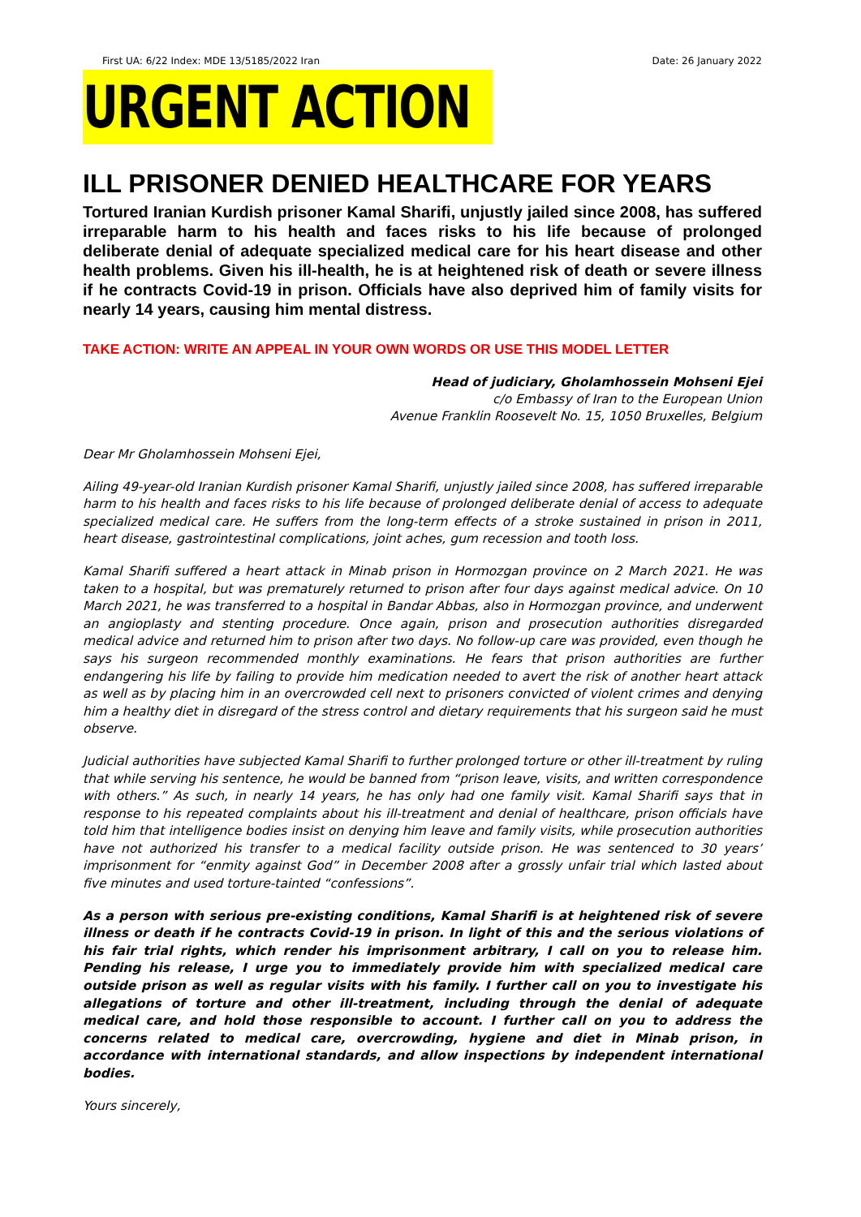First UA: 6/22 Index: MDE 13/5185/2022 Iran Date: 26 January 2022
URGENT ACTION
ILL PRISONER DENIED HEALTHCARE FOR YEARS
Tortured Iranian Kurdish prisoner Kamal Sharifi, unjustly jailed since 2008, has suffered irreparable harm to his health and faces risks to his life because of prolonged deliberate denial of adequate specialized medical care for his heart disease and other health problems. Given his ill-health, he is at heightened risk of death or severe illness if he contracts Covid-19 in prison. Officials have also deprived him of family visits for nearly 14 years, causing him mental distress.
TAKE ACTION: WRITE AN APPEAL IN YOUR OWN WORDS OR USE THIS MODEL LETTER
Head of judiciary, Gholamhossein Mohseni Ejei
c/o Embassy of Iran to the European Union
Avenue Franklin Roosevelt No. 15, 1050 Bruxelles, Belgium
Dear Mr Gholamhossein Mohseni Ejei,
Ailing 49-year-old Iranian Kurdish prisoner Kamal Sharifi, unjustly jailed since 2008, has suffered irreparable harm to his health and faces risks to his life because of prolonged deliberate denial of access to adequate specialized medical care. He suffers from the long-term effects of a stroke sustained in prison in 2011, heart disease, gastrointestinal complications, joint aches, gum recession and tooth loss.
Kamal Sharifi suffered a heart attack in Minab prison in Hormozgan province on 2 March 2021. He was taken to a hospital, but was prematurely returned to prison after four days against medical advice. On 10 March 2021, he was transferred to a hospital in Bandar Abbas, also in Hormozgan province, and underwent an angioplasty and stenting procedure. Once again, prison and prosecution authorities disregarded medical advice and returned him to prison after two days. No follow-up care was provided, even though he says his surgeon recommended monthly examinations. He fears that prison authorities are further endangering his life by failing to provide him medication needed to avert the risk of another heart attack as well as by placing him in an overcrowded cell next to prisoners convicted of violent crimes and denying him a healthy diet in disregard of the stress control and dietary requirements that his surgeon said he must observe.
Judicial authorities have subjected Kamal Sharifi to further prolonged torture or other ill-treatment by ruling that while serving his sentence, he would be banned from “prison leave, visits, and written correspondence with others.” As such, in nearly 14 years, he has only had one family visit. Kamal Sharifi says that in response to his repeated complaints about his ill-treatment and denial of healthcare, prison officials have told him that intelligence bodies insist on denying him leave and family visits, while prosecution authorities have not authorized his transfer to a medical facility outside prison. He was sentenced to 30 years’ imprisonment for “enmity against God” in December 2008 after a grossly unfair trial which lasted about five minutes and used torture-tainted “confessions”.
As a person with serious pre-existing conditions, Kamal Sharifi is at heightened risk of severe illness or death if he contracts Covid-19 in prison. In light of this and the serious violations of his fair trial rights, which render his imprisonment arbitrary, I call on you to release him. Pending his release, I urge you to immediately provide him with specialized medical care outside prison as well as regular visits with his family. I further call on you to investigate his allegations of torture and other ill-treatment, including through the denial of adequate medical care, and hold those responsible to account. I further call on you to address the concerns related to medical care, overcrowding, hygiene and diet in Minab prison, in accordance with international standards, and allow inspections by independent international bodies.
Yours sincerely,